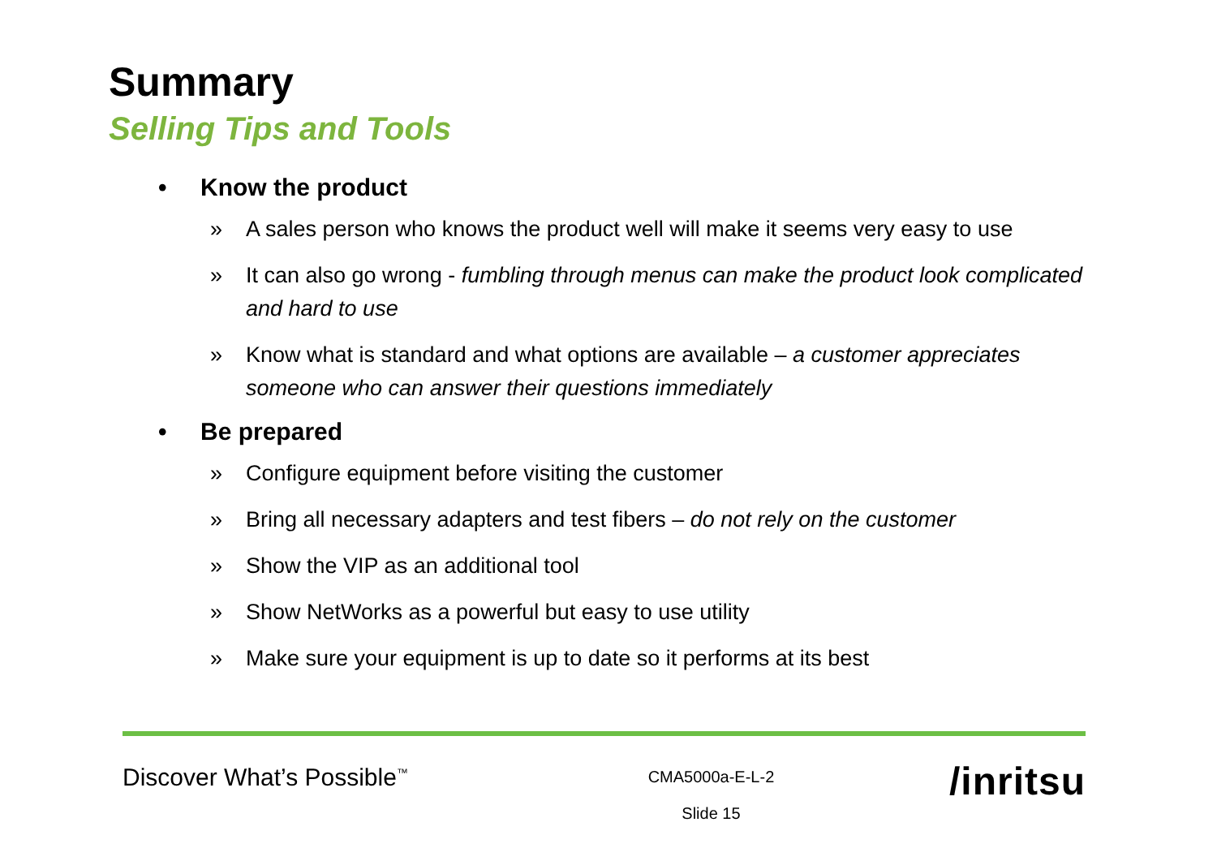Summary
Selling Tips and Tools
• Know the product
» A sales person who knows the product well will make it seems very easy to use
» It can also go wrong - fumbling through menus can make the product look complicated and hard to use
» Know what is standard and what options are available – a customer appreciates someone who can answer their questions immediately
• Be prepared
» Configure equipment before visiting the customer
» Bring all necessary adapters and test fibers – do not rely on the customer
» Show the VIP as an additional tool
» Show NetWorks as a powerful but easy to use utility
» Make sure your equipment is up to date so it performs at its best
Discover What’s Possible<sup>™</sup>
CMA5000a-E-L-2
Slide 15
/inritsu